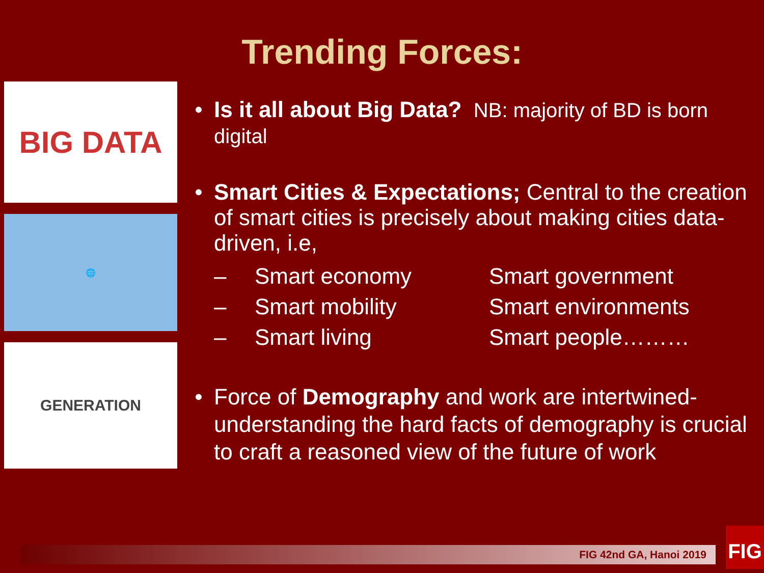Trending Forces:
BIG DATA
🌐
GENERATION
• Is it all about Big Data? NB: majority of BD is born digital
• Smart Cities & Expectations; Central to the creation of smart cities is precisely about making cities data-driven, i.e,
– Smart economy Smart government – Smart mobility Smart environments – Smart living Smart people………
• Force of Demography and work are intertwined- understanding the hard facts of demography is crucial to craft a reasoned view of the future of work
FIG 42nd GA, Hanoi 2019
FIG